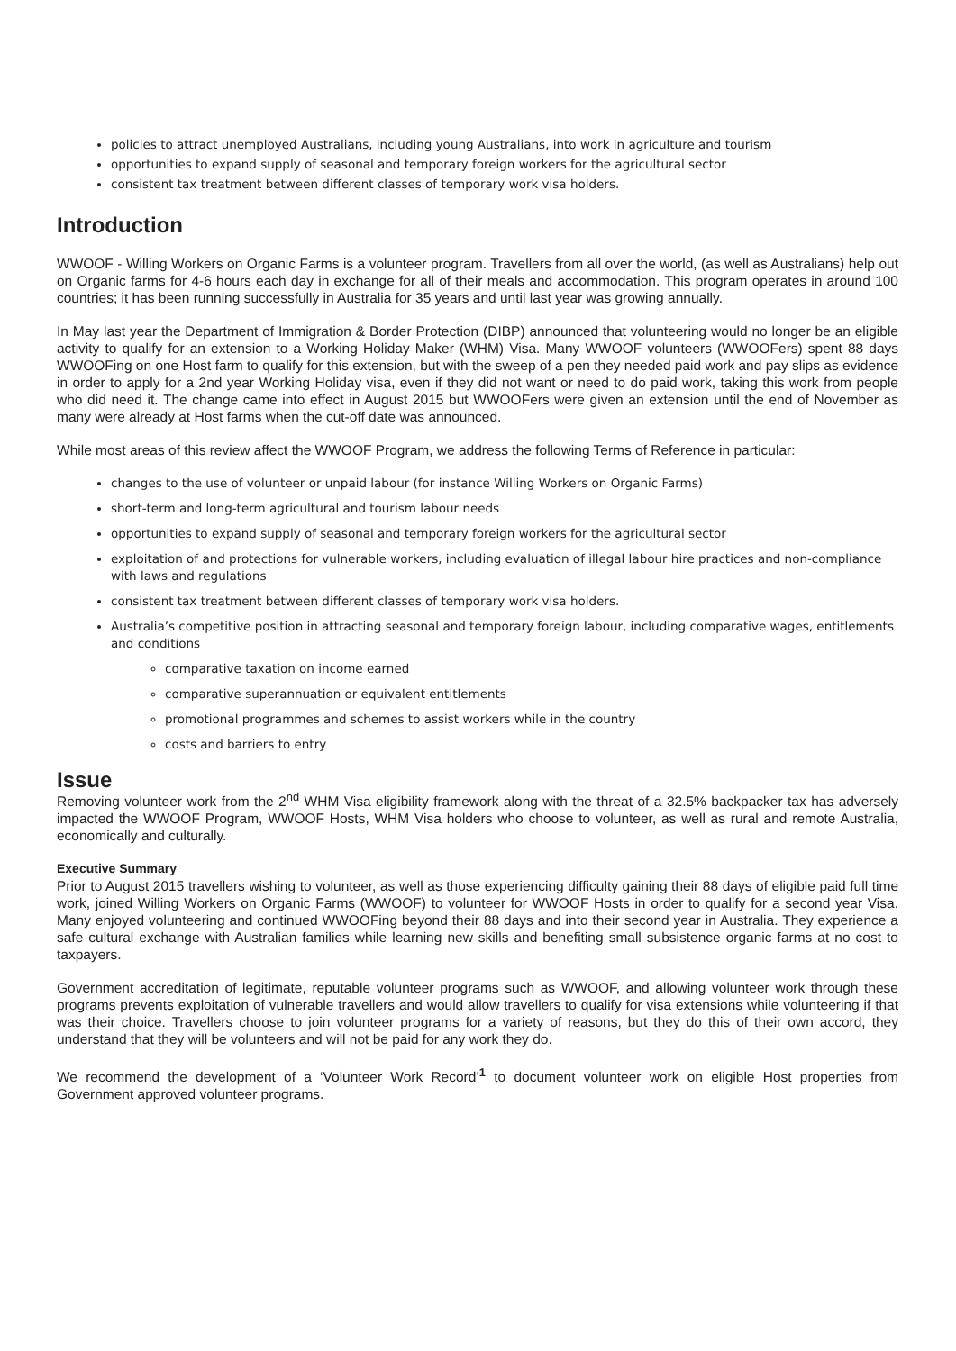policies to attract unemployed Australians, including young Australians, into work in agriculture and tourism
opportunities to expand supply of seasonal and temporary foreign workers for the agricultural sector
consistent tax treatment between different classes of temporary work visa holders.
Introduction
WWOOF - Willing Workers on Organic Farms is a volunteer program. Travellers from all over the world, (as well as Australians) help out on Organic farms for 4-6 hours each day in exchange for all of their meals and accommodation. This program operates in around 100 countries; it has been running successfully in Australia for 35 years and until last year was growing annually.
In May last year the Department of Immigration & Border Protection (DIBP) announced that volunteering would no longer be an eligible activity to qualify for an extension to a Working Holiday Maker (WHM) Visa. Many WWOOF volunteers (WWOOFers) spent 88 days WWOOFing on one Host farm to qualify for this extension, but with the sweep of a pen they needed paid work and pay slips as evidence in order to apply for a 2nd year Working Holiday visa, even if they did not want or need to do paid work, taking this work from people who did need it. The change came into effect in August 2015 but WWOOFers were given an extension until the end of November as many were already at Host farms when the cut-off date was announced.
While most areas of this review affect the WWOOF Program, we address the following Terms of Reference in particular:
changes to the use of volunteer or unpaid labour (for instance Willing Workers on Organic Farms)
short-term and long-term agricultural and tourism labour needs
opportunities to expand supply of seasonal and temporary foreign workers for the agricultural sector
exploitation of and protections for vulnerable workers, including evaluation of illegal labour hire practices and non-compliance with laws and regulations
consistent tax treatment between different classes of temporary work visa holders.
Australia’s competitive position in attracting seasonal and temporary foreign labour, including comparative wages, entitlements and conditions
comparative taxation on income earned
comparative superannuation or equivalent entitlements
promotional programmes and schemes to assist workers while in the country
costs and barriers to entry
Issue
Removing volunteer work from the 2<sup>nd</sup> WHM Visa eligibility framework along with the threat of a 32.5% backpacker tax has adversely impacted the WWOOF Program, WWOOF Hosts, WHM Visa holders who choose to volunteer, as well as rural and remote Australia, economically and culturally.
Executive Summary
Prior to August 2015 travellers wishing to volunteer, as well as those experiencing difficulty gaining their 88 days of eligible paid full time work, joined Willing Workers on Organic Farms (WWOOF) to volunteer for WWOOF Hosts in order to qualify for a second year Visa. Many enjoyed volunteering and continued WWOOFing beyond their 88 days and into their second year in Australia. They experience a safe cultural exchange with Australian families while learning new skills and benefiting small subsistence organic farms at no cost to taxpayers.
Government accreditation of legitimate, reputable volunteer programs such as WWOOF, and allowing volunteer work through these programs prevents exploitation of vulnerable travellers and would allow travellers to qualify for visa extensions while volunteering if that was their choice. Travellers choose to join volunteer programs for a variety of reasons, but they do this of their own accord, they understand that they will be volunteers and will not be paid for any work they do.
We recommend the development of a ‘Volunteer Work Record’<sup>1</sup> to document volunteer work on eligible Host properties from Government approved volunteer programs.